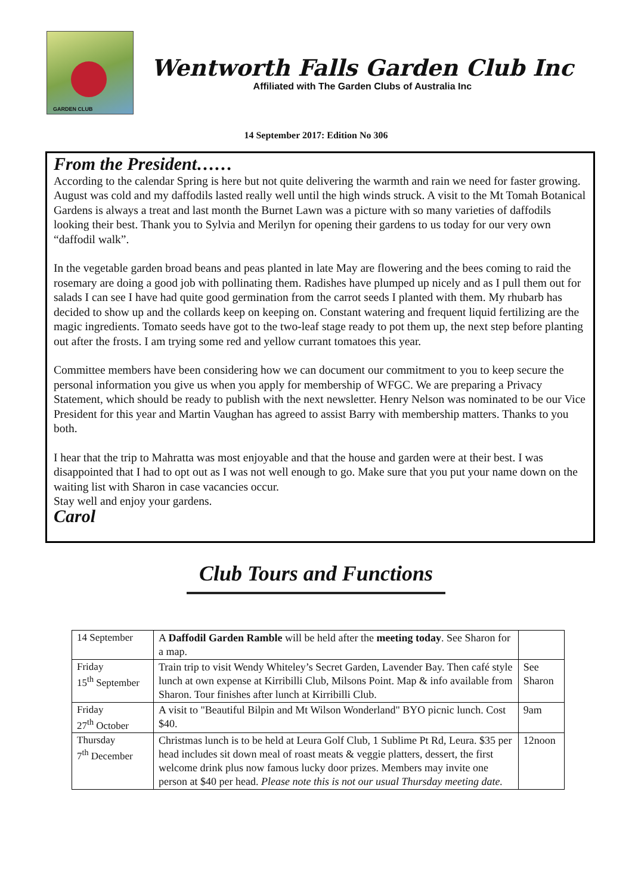GARDEN CLUB
Wentworth Falls Garden Club Inc
Affiliated with The Garden Clubs of Australia Inc
14 September 2017: Edition No 306
From the President……
According to the calendar Spring is here but not quite delivering the warmth and rain we need for faster growing. August was cold and my daffodils lasted really well until the high winds struck. A visit to the Mt Tomah Botanical Gardens is always a treat and last month the Burnet Lawn was a picture with so many varieties of daffodils looking their best. Thank you to Sylvia and Merilyn for opening their gardens to us today for our very own “daffodil walk”.
In the vegetable garden broad beans and peas planted in late May are flowering and the bees coming to raid the rosemary are doing a good job with pollinating them. Radishes have plumped up nicely and as I pull them out for salads I can see I have had quite good germination from the carrot seeds I planted with them. My rhubarb has decided to show up and the collards keep on keeping on. Constant watering and frequent liquid fertilizing are the magic ingredients. Tomato seeds have got to the two-leaf stage ready to pot them up, the next step before planting out after the frosts. I am trying some red and yellow currant tomatoes this year.
Committee members have been considering how we can document our commitment to you to keep secure the personal information you give us when you apply for membership of WFGC. We are preparing a Privacy Statement, which should be ready to publish with the next newsletter. Henry Nelson was nominated to be our Vice President for this year and Martin Vaughan has agreed to assist Barry with membership matters. Thanks to you both.
I hear that the trip to Mahratta was most enjoyable and that the house and garden were at their best. I was disappointed that I had to opt out as I was not well enough to go. Make sure that you put your name down on the waiting list with Sharon in case vacancies occur.
Stay well and enjoy your gardens.
Carol
Club Tours and Functions
| 14 September | A Daffodil Garden Ramble will be held after the meeting today . See Sharon for a map. | |
| Friday 15<sup>th</sup> September | Train trip to visit Wendy Whiteley’s Secret Garden, Lavender Bay. Then café style lunch at own expense at Kirribilli Club, Milsons Point. Map & info available from Sharon. Tour finishes after lunch at Kirribilli Club. | See Sharon |
| Friday 27<sup>th</sup> October | A visit to "Beautiful Bilpin and Mt Wilson Wonderland" BYO picnic lunch. Cost $40. | 9am |
| Thursday 7<sup>th</sup> December | Christmas lunch is to be held at Leura Golf Club, 1 Sublime Pt Rd, Leura. $35 per head includes sit down meal of roast meats & veggie platters, dessert, the first welcome drink plus now famous lucky door prizes. Members may invite one person at $40 per head. Please note this is not our usual Thursday meeting date. | 12noon |